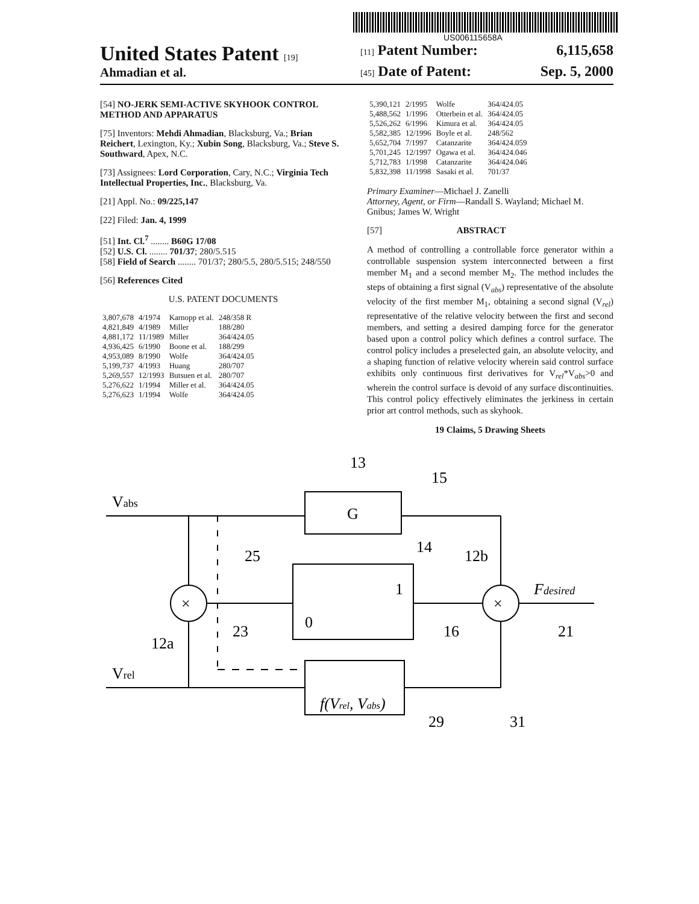US006115658A
United States Patent [19]
Ahmadian et al.
[11] Patent Number: 6,115,658
[45] Date of Patent: Sep. 5, 2000
[54] NO-JERK SEMI-ACTIVE SKYHOOK CONTROL METHOD AND APPARATUS
[75] Inventors: Mehdi Ahmadian, Blacksburg, Va.; Brian Reichert, Lexington, Ky.; Xubin Song, Blacksburg, Va.; Steve S. Southward, Apex, N.C.
[73] Assignees: Lord Corporation, Cary, N.C.; Virginia Tech Intellectual Properties, Inc., Blacksburg, Va.
[21] Appl. No.: 09/225,147
[22] Filed: Jan. 4, 1999
[51] Int. Cl.<sup>7</sup> ........ B60G 17/08
[52] U.S. Cl. ........ 701/37; 280/5.515
[58] Field of Search ........ 701/37; 280/5.5, 280/5.515; 248/550
[56] References Cited
U.S. PATENT DOCUMENTS
| 3,807,678 | 4/1974 | Karnopp et al. | 248/358 R |
| 4,821,849 | 4/1989 | Miller | 188/280 |
| 4,881,172 | 11/1989 | Miller | 364/424.05 |
| 4,936,425 | 6/1990 | Boone et al. | 188/299 |
| 4,953,089 | 8/1990 | Wolfe | 364/424.05 |
| 5,199,737 | 4/1993 | Huang | 280/707 |
| 5,269,557 | 12/1993 | Butsuen et al. | 280/707 |
| 5,276,622 | 1/1994 | Miller et al. | 364/424.05 |
| 5,276,623 | 1/1994 | Wolfe | 364/424.05 |
| 5,390,121 | 2/1995 | Wolfe | 364/424.05 |
| 5,488,562 | 1/1996 | Otterbein et al. | 364/424.05 |
| 5,526,262 | 6/1996 | Kimura et al. | 364/424.05 |
| 5,582,385 | 12/1996 | Boyle et al. | 248/562 |
| 5,652,704 | 7/1997 | Catanzarite | 364/424.059 |
| 5,701,245 | 12/1997 | Ogawa et al. | 364/424.046 |
| 5,712,783 | 1/1998 | Catanzarite | 364/424.046 |
| 5,832,398 | 11/1998 | Sasaki et al. | 701/37 |
Primary Examiner—Michael J. Zanelli
Attorney, Agent, or Firm—Randall S. Wayland; Michael M. Gnibus; James W. Wright
[57] ABSTRACT
A method of controlling a controllable force generator within a controllable suspension system interconnected between a first member M<sub>1</sub> and a second member M<sub>2</sub>. The method includes the steps of obtaining a first signal (V<sub>abs</sub>) representative of the absolute velocity of the first member M<sub>1</sub>, obtaining a second signal (V<sub>rel</sub>) representative of the relative velocity between the first and second members, and setting a desired damping force for the generator based upon a control policy which defines a control surface. The control policy includes a preselected gain, an absolute velocity, and a shaping function of relative velocity wherein said control surface exhibits only continuous first derivatives for V<sub>rel</sub>*V<sub>abs</sub>>0 and wherein the control surface is devoid of any surface discontinuities. This control policy effectively eliminates the jerkiness in certain prior art control methods, such as skyhook.
19 Claims, 5 Drawing Sheets
Vabs
Vrel
G
×
×
Fdesired
f(Vrel, Vabs)
1
0
13
15
14
12b
25
23
12a
16
21
29
31